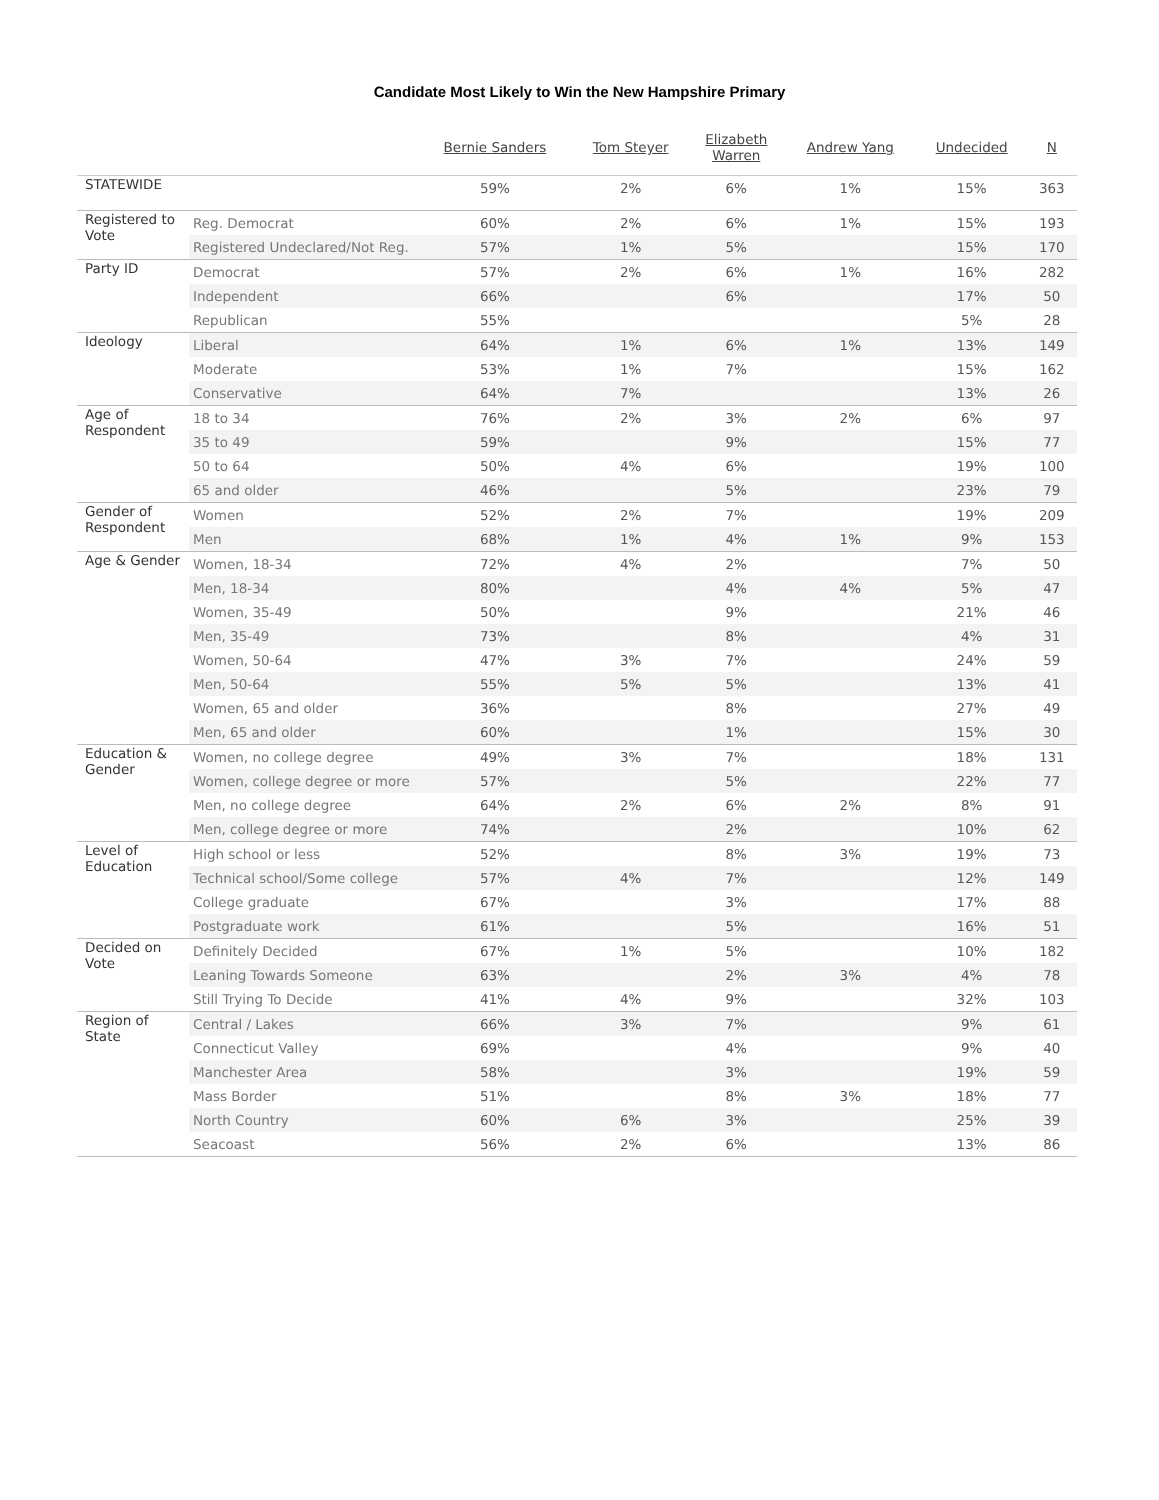Candidate Most Likely to Win the New Hampshire Primary
| | | Bernie Sanders | Tom Steyer | Elizabeth Warren | Andrew Yang | Undecided | N |
| --- | --- | --- | --- | --- | --- | --- | --- |
| STATEWIDE | | 59% | 2% | 6% | 1% | 15% | 363 |
| Registered to Vote | Reg. Democrat | 60% | 2% | 6% | 1% | 15% | 193 |
| | Registered Undeclared/Not Reg. | 57% | 1% | 5% | | 15% | 170 |
| Party ID | Democrat | 57% | 2% | 6% | 1% | 16% | 282 |
| | Independent | 66% | | 6% | | 17% | 50 |
| | Republican | 55% | | | | 5% | 28 |
| Ideology | Liberal | 64% | 1% | 6% | 1% | 13% | 149 |
| | Moderate | 53% | 1% | 7% | | 15% | 162 |
| | Conservative | 64% | 7% | | | 13% | 26 |
| Age of Respondent | 18 to 34 | 76% | 2% | 3% | 2% | 6% | 97 |
| | 35 to 49 | 59% | | 9% | | 15% | 77 |
| | 50 to 64 | 50% | 4% | 6% | | 19% | 100 |
| | 65 and older | 46% | | 5% | | 23% | 79 |
| Gender of Respondent | Women | 52% | 2% | 7% | | 19% | 209 |
| | Men | 68% | 1% | 4% | 1% | 9% | 153 |
| Age & Gender | Women, 18-34 | 72% | 4% | 2% | | 7% | 50 |
| | Men, 18-34 | 80% | | 4% | 4% | 5% | 47 |
| | Women, 35-49 | 50% | | 9% | | 21% | 46 |
| | Men, 35-49 | 73% | | 8% | | 4% | 31 |
| | Women, 50-64 | 47% | 3% | 7% | | 24% | 59 |
| | Men, 50-64 | 55% | 5% | 5% | | 13% | 41 |
| | Women, 65 and older | 36% | | 8% | | 27% | 49 |
| | Men, 65 and older | 60% | | 1% | | 15% | 30 |
| Education & Gender | Women, no college degree | 49% | 3% | 7% | | 18% | 131 |
| | Women, college degree or more | 57% | | 5% | | 22% | 77 |
| | Men, no college degree | 64% | 2% | 6% | 2% | 8% | 91 |
| | Men, college degree or more | 74% | | 2% | | 10% | 62 |
| Level of Education | High school or less | 52% | | 8% | 3% | 19% | 73 |
| | Technical school/Some college | 57% | 4% | 7% | | 12% | 149 |
| | College graduate | 67% | | 3% | | 17% | 88 |
| | Postgraduate work | 61% | | 5% | | 16% | 51 |
| Decided on Vote | Definitely Decided | 67% | 1% | 5% | | 10% | 182 |
| | Leaning Towards Someone | 63% | | 2% | 3% | 4% | 78 |
| | Still Trying To Decide | 41% | 4% | 9% | | 32% | 103 |
| Region of State | Central / Lakes | 66% | 3% | 7% | | 9% | 61 |
| | Connecticut Valley | 69% | | 4% | | 9% | 40 |
| | Manchester Area | 58% | | 3% | | 19% | 59 |
| | Mass Border | 51% | | 8% | 3% | 18% | 77 |
| | North Country | 60% | 6% | 3% | | 25% | 39 |
| | Seacoast | 56% | 2% | 6% | | 13% | 86 |